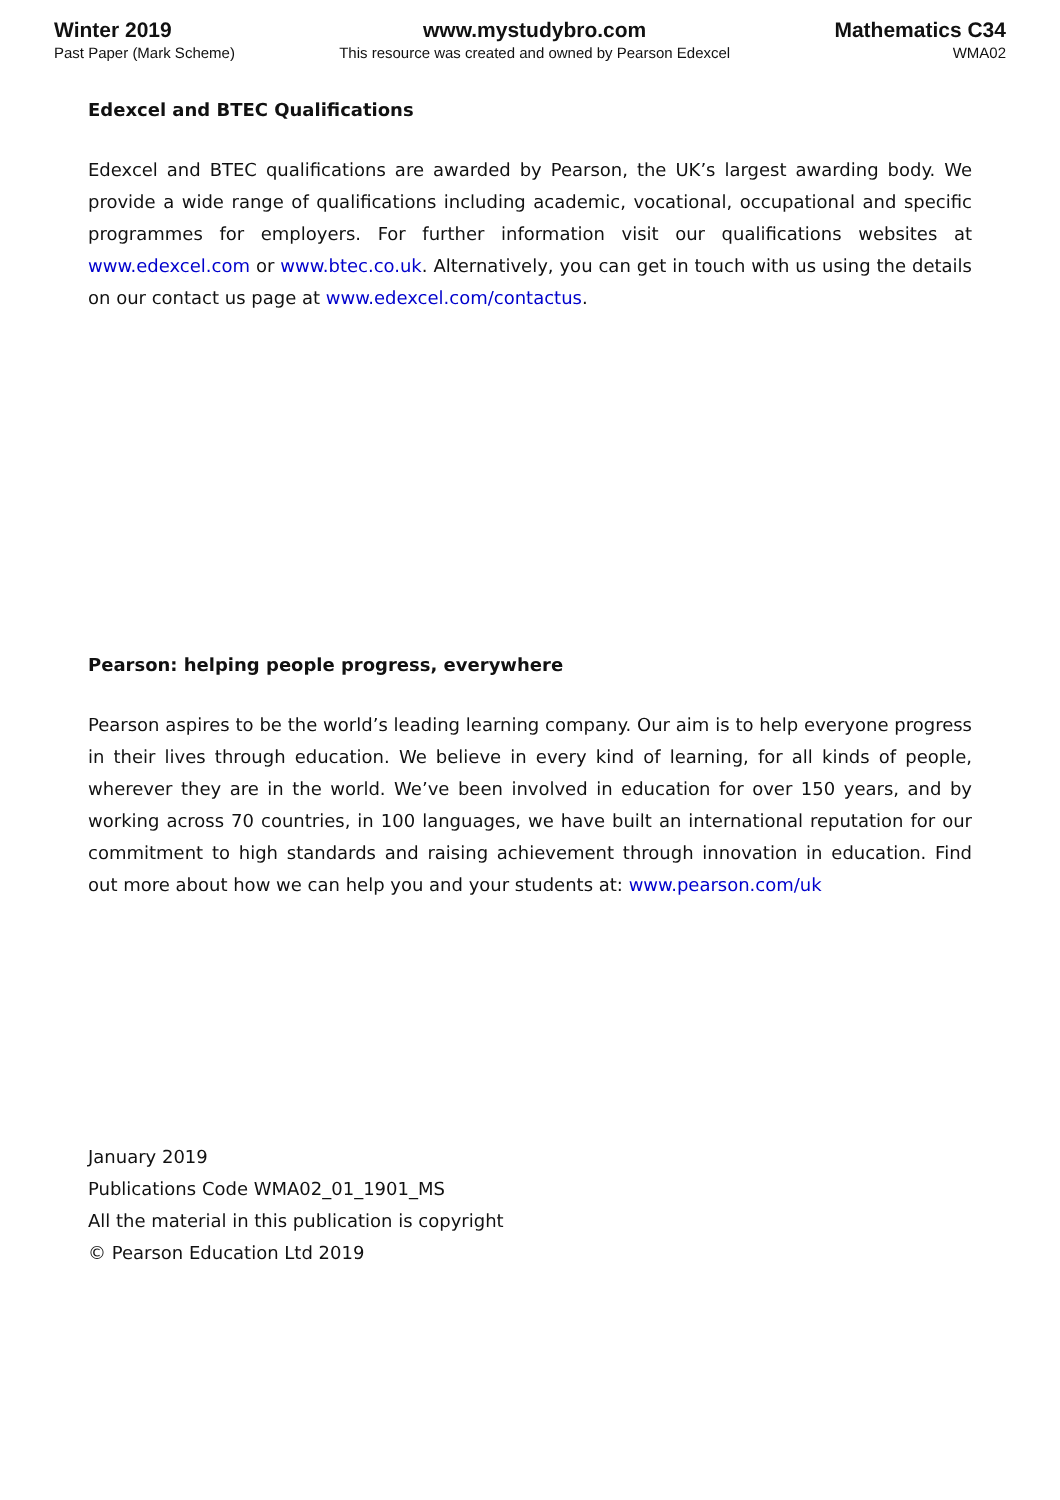Winter 2019
Past Paper (Mark Scheme)
www.mystudybro.com
This resource was created and owned by Pearson Edexcel
Mathematics C34
WMA02
Edexcel and BTEC Qualifications
Edexcel and BTEC qualifications are awarded by Pearson, the UK’s largest awarding body. We provide a wide range of qualifications including academic, vocational, occupational and specific programmes for employers. For further information visit our qualifications websites at www.edexcel.com or www.btec.co.uk. Alternatively, you can get in touch with us using the details on our contact us page at www.edexcel.com/contactus.
Pearson: helping people progress, everywhere
Pearson aspires to be the world’s leading learning company. Our aim is to help everyone progress in their lives through education. We believe in every kind of learning, for all kinds of people, wherever they are in the world. We’ve been involved in education for over 150 years, and by working across 70 countries, in 100 languages, we have built an international reputation for our commitment to high standards and raising achievement through innovation in education. Find out more about how we can help you and your students at: www.pearson.com/uk
January 2019
Publications Code WMA02_01_1901_MS
All the material in this publication is copyright
© Pearson Education Ltd 2019